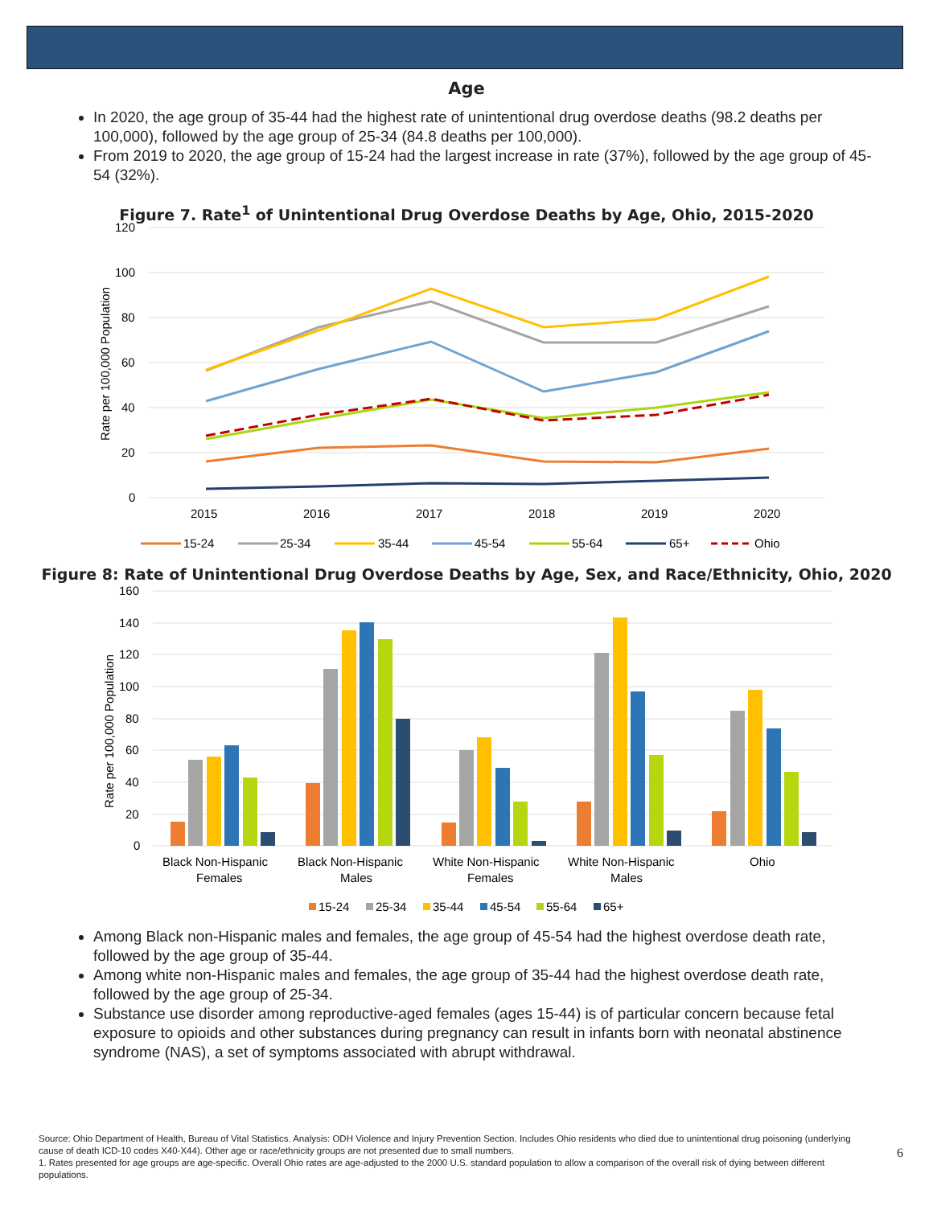Age
In 2020, the age group of 35-44 had the highest rate of unintentional drug overdose deaths (98.2 deaths per 100,000), followed by the age group of 25-34 (84.8 deaths per 100,000).
From 2019 to 2020, the age group of 15-24 had the largest increase in rate (37%), followed by the age group of 45-54 (32%).
Figure 7. Rate<sup>1</sup> of Unintentional Drug Overdose Deaths by Age, Ohio, 2015-2020
120
100
80
60
40
20
0
Rate per 100,000 Population
2015
2016
2017
2018
2019
2020
15-24
25-34
35-44
45-54
55-64
65+
Ohio
Figure 8: Rate of Unintentional Drug Overdose Deaths by Age, Sex, and Race/Ethnicity, Ohio, 2020
160
140
120
100
80
60
40
20
0
Rate per 100,000 Population
Black Non-Hispanic
Females
Black Non-Hispanic
Males
White Non-Hispanic
Females
White Non-Hispanic
Males
Ohio
15-24
25-34
35-44
45-54
55-64
65+
Among Black non-Hispanic males and females, the age group of 45-54 had the highest overdose death rate, followed by the age group of 35-44.
Among white non-Hispanic males and females, the age group of 35-44 had the highest overdose death rate, followed by the age group of 25-34.
Substance use disorder among reproductive-aged females (ages 15-44) is of particular concern because fetal exposure to opioids and other substances during pregnancy can result in infants born with neonatal abstinence syndrome (NAS), a set of symptoms associated with abrupt withdrawal.
Source: Ohio Department of Health, Bureau of Vital Statistics. Analysis: ODH Violence and Injury Prevention Section. Includes Ohio residents who died due to unintentional drug poisoning (underlying cause of death ICD-10 codes X40-X44). Other age or race/ethnicity groups are not presented due to small numbers.
1. Rates presented for age groups are age-specific. Overall Ohio rates are age-adjusted to the 2000 U.S. standard population to allow a comparison of the overall risk of dying between different populations.
6